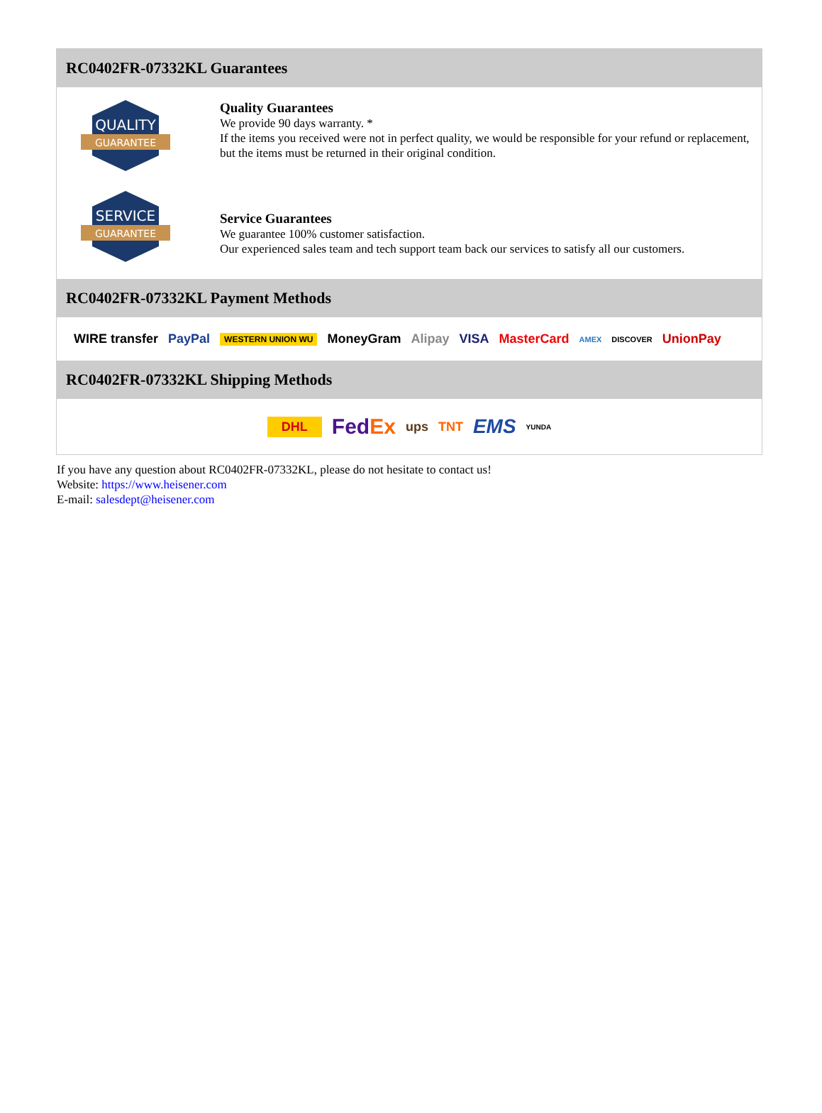RC0402FR-07332KL Guarantees
QUALITY
GUARANTEE
Quality Guarantees
We provide 90 days warranty. *
If the items you received were not in perfect quality, we would be responsible for your refund or replacement, but the items must be returned in their original condition.
SERVICE
GUARANTEE
Service Guarantees
We guarantee 100% customer satisfaction.
Our experienced sales team and tech support team back our services to satisfy all our customers.
RC0402FR-07332KL Payment Methods
WIRE transfer PayPal WESTERN UNION WU MoneyGram Alipay VISA MasterCard AMEX DISCOVER UnionPay
RC0402FR-07332KL Shipping Methods
DHL FedEx ups TNT EMS YUNDA
If you have any question about RC0402FR-07332KL, please do not hesitate to contact us!
Website: https://www.heisener.com
E-mail: salesdept@heisener.com